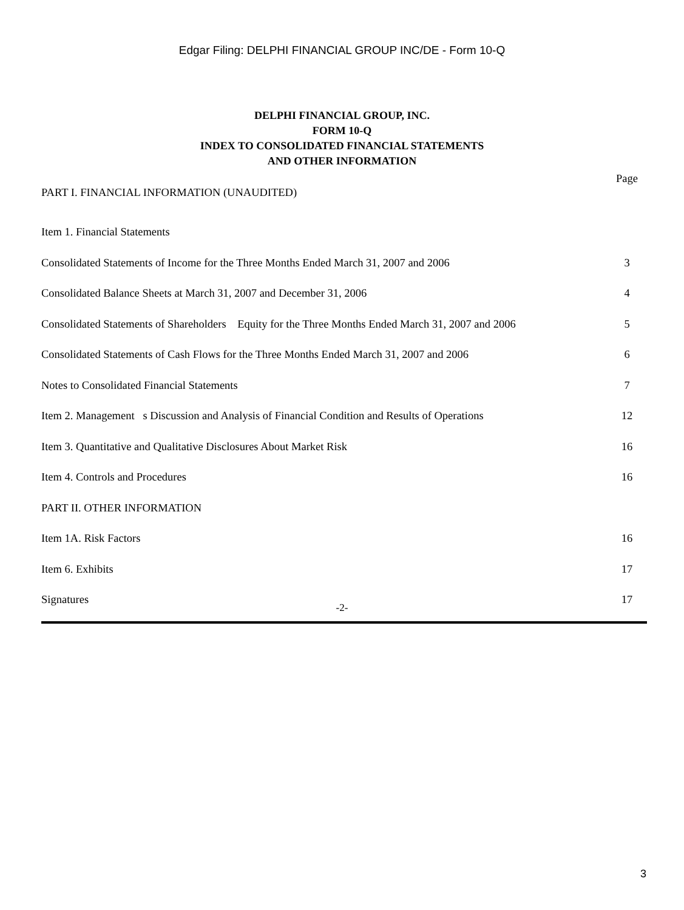Edgar Filing: DELPHI FINANCIAL GROUP INC/DE - Form 10-Q
DELPHI FINANCIAL GROUP, INC.
FORM 10-Q
INDEX TO CONSOLIDATED FINANCIAL STATEMENTS
AND OTHER INFORMATION
| | Page |
| PART I. FINANCIAL INFORMATION (UNAUDITED) | |
| Item 1. Financial Statements | |
| Consolidated Statements of Income for the Three Months Ended March 31, 2007 and 2006 | 3 |
| Consolidated Balance Sheets at March 31, 2007 and December 31, 2006 | 4 |
| Consolidated Statements of Shareholders Equity for the Three Months Ended March 31, 2007 and 2006 | 5 |
| Consolidated Statements of Cash Flows for the Three Months Ended March 31, 2007 and 2006 | 6 |
| Notes to Consolidated Financial Statements | 7 |
| Item 2. Management s Discussion and Analysis of Financial Condition and Results of Operations | 12 |
| Item 3. Quantitative and Qualitative Disclosures About Market Risk | 16 |
| Item 4. Controls and Procedures | 16 |
| PART II. OTHER INFORMATION | |
| Item 1A. Risk Factors | 16 |
| Item 6. Exhibits | 17 |
| Signatures | 17 |
-2-
3